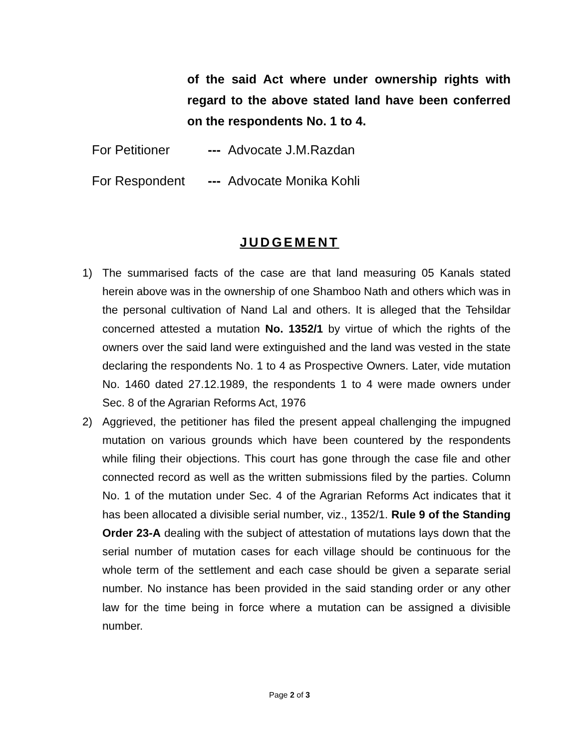of the said Act where under ownership rights with regard to the above stated land have been conferred on the respondents No. 1 to 4.
For Petitioner --- Advocate J.M.Razdan
For Respondent --- Advocate Monika Kohli
JUDGEMENT
1) The summarised facts of the case are that land measuring 05 Kanals stated herein above was in the ownership of one Shamboo Nath and others which was in the personal cultivation of Nand Lal and others. It is alleged that the Tehsildar concerned attested a mutation No. 1352/1 by virtue of which the rights of the owners over the said land were extinguished and the land was vested in the state declaring the respondents No. 1 to 4 as Prospective Owners. Later, vide mutation No. 1460 dated 27.12.1989, the respondents 1 to 4 were made owners under Sec. 8 of the Agrarian Reforms Act, 1976
2) Aggrieved, the petitioner has filed the present appeal challenging the impugned mutation on various grounds which have been countered by the respondents while filing their objections. This court has gone through the case file and other connected record as well as the written submissions filed by the parties. Column No. 1 of the mutation under Sec. 4 of the Agrarian Reforms Act indicates that it has been allocated a divisible serial number, viz., 1352/1. Rule 9 of the Standing Order 23-A dealing with the subject of attestation of mutations lays down that the serial number of mutation cases for each village should be continuous for the whole term of the settlement and each case should be given a separate serial number. No instance has been provided in the said standing order or any other law for the time being in force where a mutation can be assigned a divisible number.
Page 2 of 3